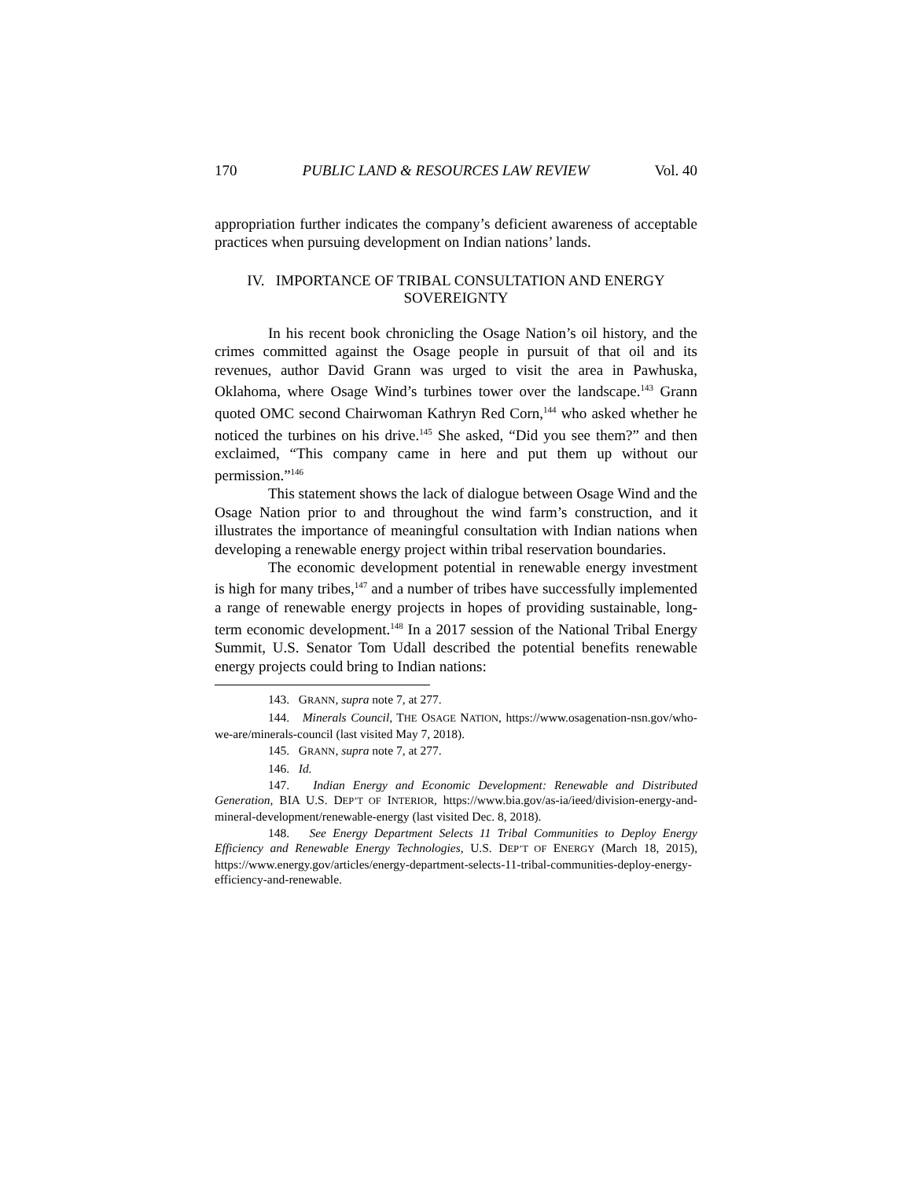170 PUBLIC LAND & RESOURCES LAW REVIEW Vol. 40
appropriation further indicates the company’s deficient awareness of acceptable practices when pursuing development on Indian nations’ lands.
IV. IMPORTANCE OF TRIBAL CONSULTATION AND ENERGY SOVEREIGNTY
In his recent book chronicling the Osage Nation’s oil history, and the crimes committed against the Osage people in pursuit of that oil and its revenues, author David Grann was urged to visit the area in Pawhuska, Oklahoma, where Osage Wind’s turbines tower over the landscape.<sup>143</sup> Grann quoted OMC second Chairwoman Kathryn Red Corn,<sup>144</sup> who asked whether he noticed the turbines on his drive.<sup>145</sup> She asked, “Did you see them?” and then exclaimed, “This company came in here and put them up without our permission.”<sup>146</sup>
This statement shows the lack of dialogue between Osage Wind and the Osage Nation prior to and throughout the wind farm’s construction, and it illustrates the importance of meaningful consultation with Indian nations when developing a renewable energy project within tribal reservation boundaries.
The economic development potential in renewable energy investment is high for many tribes,<sup>147</sup> and a number of tribes have successfully implemented a range of renewable energy projects in hopes of providing sustainable, long-term economic development.<sup>148</sup> In a 2017 session of the National Tribal Energy Summit, U.S. Senator Tom Udall described the potential benefits renewable energy projects could bring to Indian nations:
143. GRANN, supra note 7, at 277.
144. Minerals Council, THE OSAGE NATION, https://www.osagenation-nsn.gov/who-we-are/minerals-council (last visited May 7, 2018).
145. GRANN, supra note 7, at 277.
146. Id.
147. Indian Energy and Economic Development: Renewable and Distributed Generation, BIA U.S. DEP’T OF INTERIOR, https://www.bia.gov/as-ia/ieed/division-energy-and-mineral-development/renewable-energy (last visited Dec. 8, 2018).
148. See Energy Department Selects 11 Tribal Communities to Deploy Energy Efficiency and Renewable Energy Technologies, U.S. DEP’T OF ENERGY (March 18, 2015), https://www.energy.gov/articles/energy-department-selects-11-tribal-communities-deploy-energy-efficiency-and-renewable.